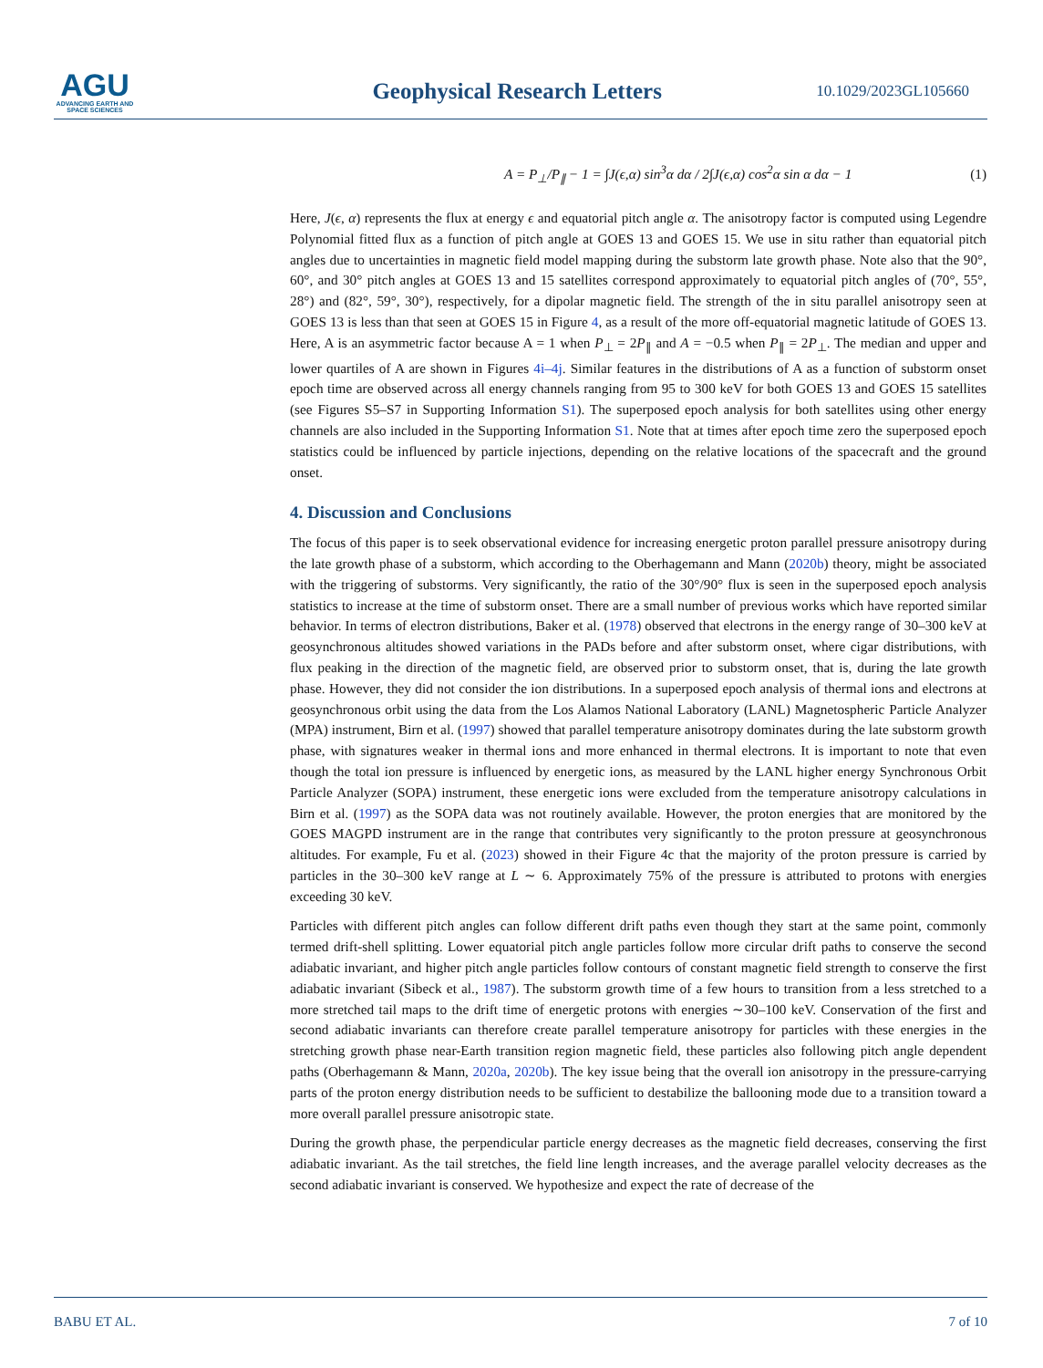AGU
ADVANCING EARTH AND SPACE SCIENCES
Geophysical Research Letters
10.1029/2023GL105660
A = P<sub>⊥</sub>/P<sub>∥</sub> − 1 = ∫J(ϵ,α) sin<sup>3</sup>α dα / 2∫J(ϵ,α) cos<sup>2</sup>α sin α dα − 1 (1)
Here, J(ϵ, α) represents the flux at energy ϵ and equatorial pitch angle α. The anisotropy factor is computed using Legendre Polynomial fitted flux as a function of pitch angle at GOES 13 and GOES 15. We use in situ rather than equatorial pitch angles due to uncertainties in magnetic field model mapping during the substorm late growth phase. Note also that the 90°, 60°, and 30° pitch angles at GOES 13 and 15 satellites correspond approximately to equatorial pitch angles of (70°, 55°, 28°) and (82°, 59°, 30°), respectively, for a dipolar magnetic field. The strength of the in situ parallel anisotropy seen at GOES 13 is less than that seen at GOES 15 in Figure 4, as a result of the more off-equatorial magnetic latitude of GOES 13. Here, A is an asymmetric factor because A = 1 when P<sub>⊥</sub> = 2P<sub>∥</sub> and A = −0.5 when P<sub>∥</sub> = 2P<sub>⊥</sub>. The median and upper and lower quartiles of A are shown in Figures 4i–4j. Similar features in the distributions of A as a function of substorm onset epoch time are observed across all energy channels ranging from 95 to 300 keV for both GOES 13 and GOES 15 satellites (see Figures S5–S7 in Supporting Information S1). The superposed epoch analysis for both satellites using other energy channels are also included in the Supporting Information S1. Note that at times after epoch time zero the superposed epoch statistics could be influenced by particle injections, depending on the relative locations of the spacecraft and the ground onset.
4. Discussion and Conclusions
The focus of this paper is to seek observational evidence for increasing energetic proton parallel pressure anisotropy during the late growth phase of a substorm, which according to the Oberhagemann and Mann (2020b) theory, might be associated with the triggering of substorms. Very significantly, the ratio of the 30°/90° flux is seen in the superposed epoch analysis statistics to increase at the time of substorm onset. There are a small number of previous works which have reported similar behavior. In terms of electron distributions, Baker et al. (1978) observed that electrons in the energy range of 30–300 keV at geosynchronous altitudes showed variations in the PADs before and after substorm onset, where cigar distributions, with flux peaking in the direction of the magnetic field, are observed prior to substorm onset, that is, during the late growth phase. However, they did not consider the ion distributions. In a superposed epoch analysis of thermal ions and electrons at geosynchronous orbit using the data from the Los Alamos National Laboratory (LANL) Magnetospheric Particle Analyzer (MPA) instrument, Birn et al. (1997) showed that parallel temperature anisotropy dominates during the late substorm growth phase, with signatures weaker in thermal ions and more enhanced in thermal electrons. It is important to note that even though the total ion pressure is influenced by energetic ions, as measured by the LANL higher energy Synchronous Orbit Particle Analyzer (SOPA) instrument, these energetic ions were excluded from the temperature anisotropy calculations in Birn et al. (1997) as the SOPA data was not routinely available. However, the proton energies that are monitored by the GOES MAGPD instrument are in the range that contributes very significantly to the proton pressure at geosynchronous altitudes. For example, Fu et al. (2023) showed in their Figure 4c that the majority of the proton pressure is carried by particles in the 30–300 keV range at L ∼ 6. Approximately 75% of the pressure is attributed to protons with energies exceeding 30 keV.
Particles with different pitch angles can follow different drift paths even though they start at the same point, commonly termed drift-shell splitting. Lower equatorial pitch angle particles follow more circular drift paths to conserve the second adiabatic invariant, and higher pitch angle particles follow contours of constant magnetic field strength to conserve the first adiabatic invariant (Sibeck et al., 1987). The substorm growth time of a few hours to transition from a less stretched to a more stretched tail maps to the drift time of energetic protons with energies ∼30–100 keV. Conservation of the first and second adiabatic invariants can therefore create parallel temperature anisotropy for particles with these energies in the stretching growth phase near-Earth transition region magnetic field, these particles also following pitch angle dependent paths (Oberhagemann & Mann, 2020a, 2020b). The key issue being that the overall ion anisotropy in the pressure-carrying parts of the proton energy distribution needs to be sufficient to destabilize the ballooning mode due to a transition toward a more overall parallel pressure anisotropic state.
During the growth phase, the perpendicular particle energy decreases as the magnetic field decreases, conserving the first adiabatic invariant. As the tail stretches, the field line length increases, and the average parallel velocity decreases as the second adiabatic invariant is conserved. We hypothesize and expect the rate of decrease of the
BABU ET AL. 7 of 10